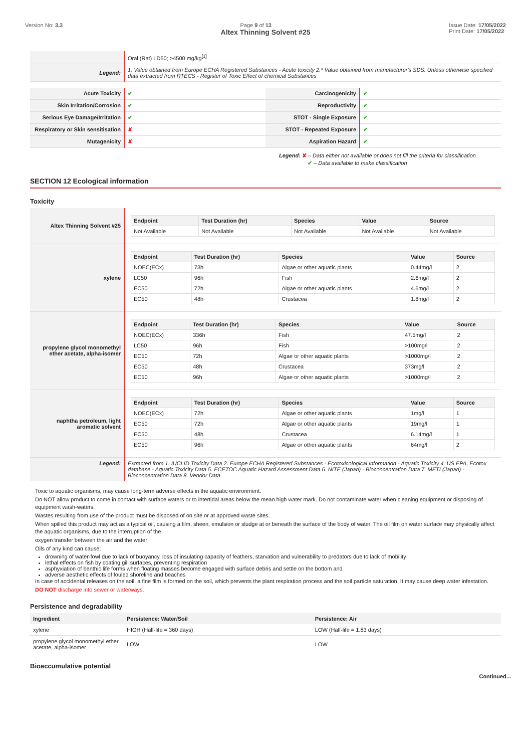Version No: 3.3 Page 9 of 13 Issue Date: 17/05/2022
Print Date: 17/05/2022
Altex Thinning Solvent #25
| | Oral (Rat) LD50; >4500 mg/kg<sup>[1]</sup> |
| Legend: | 1. Value obtained from Europe ECHA Registered Substances - Acute toxicity 2.* Value obtained from manufacturer's SDS. Unless otherwise specified data extracted from RTECS - Register of Toxic Effect of chemical Substances |
| Acute Toxicity | ✔ | Carcinogenicity | ✔ |
| Skin Irritation/Corrosion | ✔ | Reproductivity | ✔ |
| Serious Eye Damage/Irritation | ✔ | STOT - Single Exposure | ✔ |
| Respiratory or Skin sensitisation | ✘ | STOT - Repeated Exposure | ✔ |
| Mutagenicity | ✘ | Aspiration Hazard | ✔ |
Legend: ✘ – Data either not available or does not fill the criteria for classification
✔ – Data available to make classification
SECTION 12 Ecological information
Toxicity
| Altex Thinning Solvent #25 | / Endpoint / Test Duration (hr) / Species / Value / Source / / --- / --- / --- / --- / --- / / Not Available / Not Available / Not Available / Not Available / Not Available / |
| xylene | / Endpoint / Test Duration (hr) / Species / Value / Source / / --- / --- / --- / --- / --- / / NOEC(ECx) / 73h / Algae or other aquatic plants / 0.44mg/l / 2 / / LC50 / 96h / Fish / 2.6mg/l / 2 / / EC50 / 72h / Algae or other aquatic plants / 4.6mg/l / 2 / / EC50 / 48h / Crustacea / 1.8mg/l / 2 / |
| propylene glycol monomethyl ether acetate, alpha-isomer | / Endpoint / Test Duration (hr) / Species / Value / Source / / --- / --- / --- / --- / --- / / NOEC(ECx) / 336h / Fish / 47.5mg/l / 2 / / LC50 / 96h / Fish / >100mg/l / 2 / / EC50 / 72h / Algae or other aquatic plants / >1000mg/l / 2 / / EC50 / 48h / Crustacea / 373mg/l / 2 / / EC50 / 96h / Algae or other aquatic plants / >1000mg/l / 2 / |
| naphtha petroleum, light aromatic solvent | / Endpoint / Test Duration (hr) / Species / Value / Source / / --- / --- / --- / --- / --- / / NOEC(ECx) / 72h / Algae or other aquatic plants / 1mg/l / 1 / / EC50 / 72h / Algae or other aquatic plants / 19mg/l / 1 / / EC50 / 48h / Crustacea / 6.14mg/l / 1 / / EC50 / 96h / Algae or other aquatic plants / 64mg/l / 2 / |
| Legend: | Extracted from 1. IUCLID Toxicity Data 2. Europe ECHA Registered Substances - Ecotoxicological Information - Aquatic Toxicity 4. US EPA, Ecotox database - Aquatic Toxicity Data 5. ECETOC Aquatic Hazard Assessment Data 6. NITE (Japan) - Bioconcentration Data 7. METI (Japan) - Bioconcentration Data 8. Vendor Data |
Toxic to aquatic organisms, may cause long-term adverse effects in the aquatic environment.
Do NOT allow product to come in contact with surface waters or to intertidal areas below the mean high water mark. Do not contaminate water when cleaning equipment or disposing of equipment wash-waters.
Wastes resulting from use of the product must be disposed of on site or at approved waste sites.
When spilled this product may act as a typical oil, causing a film, sheen, emulsion or sludge at or beneath the surface of the body of water. The oil film on water surface may physically affect the aquatic organisms, due to the interruption of the
oxygen transfer between the air and the water
Oils of any kind can cause:
drowning of water-fowl due to lack of buoyancy, loss of insulating capacity of feathers, starvation and vulnerability to predators due to lack of mobility
lethal effects on fish by coating gill surfaces, preventing respiration
asphyxiation of benthic life forms when floating masses become engaged with surface debris and settle on the bottom and
adverse aesthetic effects of fouled shoreline and beaches
In case of accidental releases on the soil, a fine film is formed on the soil, which prevents the plant respiration process and the soil particle saturation. It may cause deep water infestation.
DO NOT discharge into sewer or waterways.
Persistence and degradability
| Ingredient | Persistence: Water/Soil | Persistence: Air |
| --- | --- | --- |
| xylene | HIGH (Half-life = 360 days) | LOW (Half-life = 1.83 days) |
| propylene glycol monomethyl ether acetate, alpha-isomer | LOW | LOW |
Bioaccumulative potential
Continued...